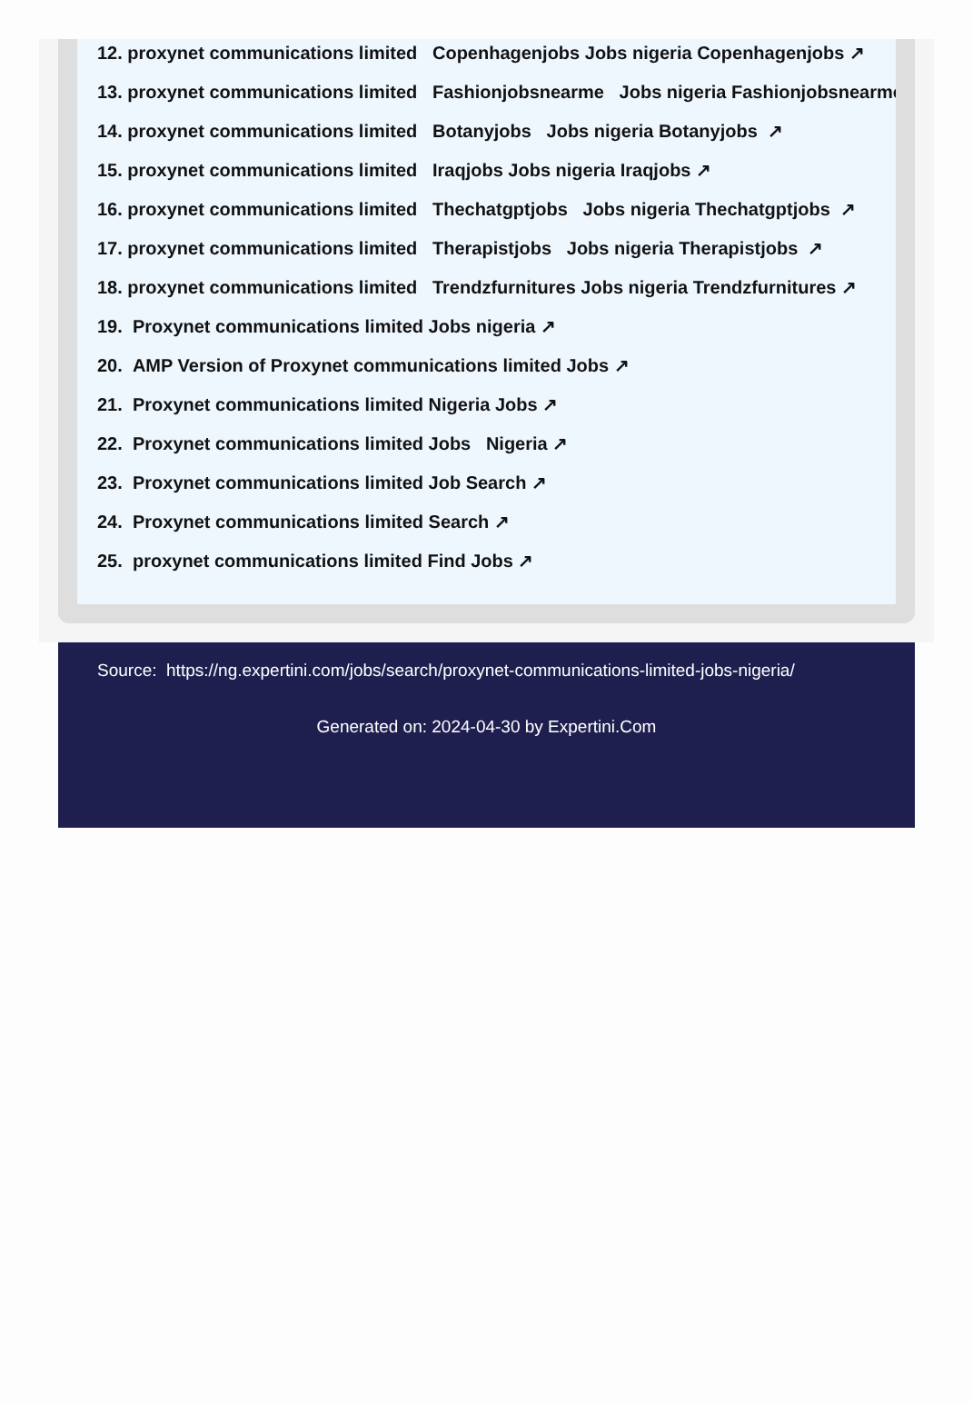12. proxynet communications limited Copenhagenjobs Jobs nigeria Copenhagenjobs ↗
13. proxynet communications limited Fashionjobsnearme Jobs nigeria Fashionjobsnearme
14. proxynet communications limited Botanyjobs Jobs nigeria Botanyjobs ↗
15. proxynet communications limited Iraqjobs Jobs nigeria Iraqjobs ↗
16. proxynet communications limited Thechatgptjobs Jobs nigeria Thechatgptjobs ↗
17. proxynet communications limited Therapistjobs Jobs nigeria Therapistjobs ↗
18. proxynet communications limited Trendzfurnitures Jobs nigeria Trendzfurnitures ↗
19. Proxynet communications limited Jobs nigeria ↗
20. AMP Version of Proxynet communications limited Jobs ↗
21. Proxynet communications limited Nigeria Jobs ↗
22. Proxynet communications limited Jobs Nigeria ↗
23. Proxynet communications limited Job Search ↗
24. Proxynet communications limited Search ↗
25. proxynet communications limited Find Jobs ↗
Source: https://ng.expertini.com/jobs/search/proxynet-communications-limited-jobs-nigeria/
Generated on: 2024-04-30 by Expertini.Com